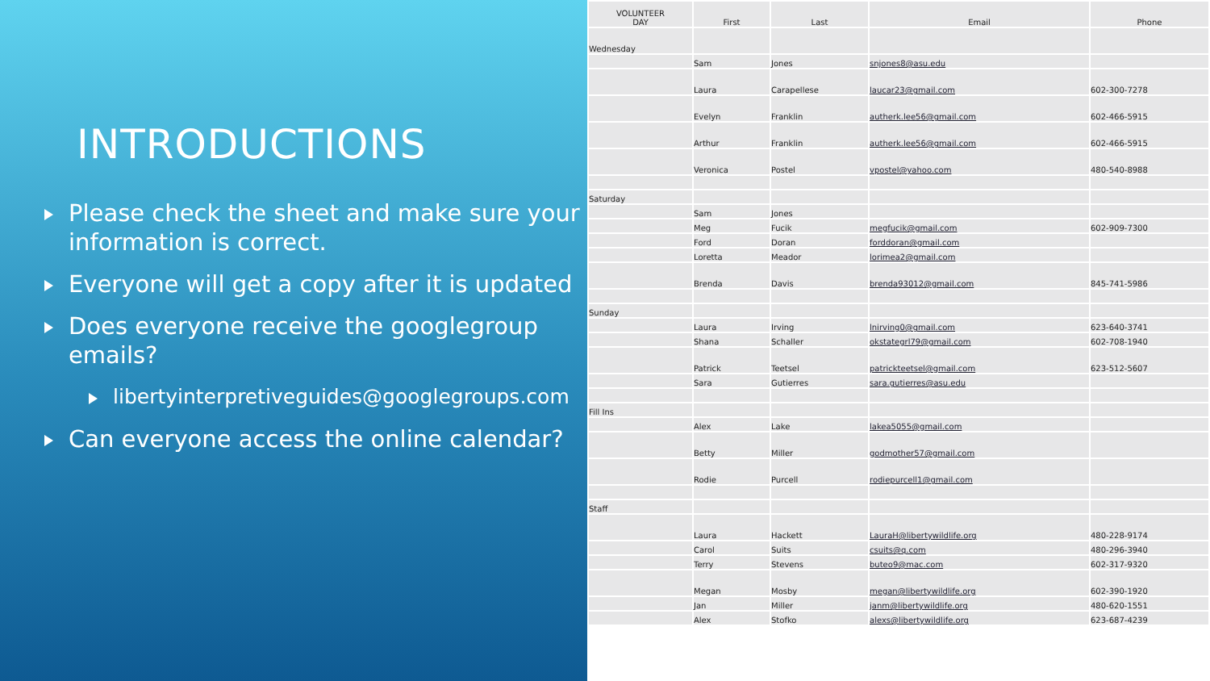INTRODUCTIONS
Please check the sheet and make sure your information is correct.
Everyone will get a copy after it is updated
Does everyone receive the googlegroup emails?
libertyinterpretiveguides@googlegroups.com
Can everyone access the online calendar?
| VOLUNTEER DAY | First | Last | Email | Phone |
| Wednesday | | | | |
| | Sam | Jones | snjones8@asu.edu | |
| | Laura | Carapellese | laucar23@gmail.com | 602-300-7278 |
| | Evelyn | Franklin | autherk.lee56@gmail.com | 602-466-5915 |
| | Arthur | Franklin | autherk.lee56@gmail.com | 602-466-5915 |
| | Veronica | Postel | vpostel@yahoo.com | 480-540-8988 |
| Saturday | | | | |
| | Sam | Jones | | |
| | Meg | Fucik | megfucik@gmail.com | 602-909-7300 |
| | Ford | Doran | forddoran@gmail.com | |
| | Loretta | Meador | lorimea2@gmail.com | |
| | Brenda | Davis | brenda93012@gmail.com | 845-741-5986 |
| Sunday | | | | |
| | Laura | Irving | lnirving0@gmail.com | 623-640-3741 |
| | Shana | Schaller | okstategrl79@gmail.com | 602-708-1940 |
| | Patrick | Teetsel | patrickteetsel@gmail.com | 623-512-5607 |
| | Sara | Gutierres | sara.gutierres@asu.edu | |
| Fill Ins | | | | |
| | Alex | Lake | lakea5055@gmail.com | |
| | Betty | Miller | godmother57@gmail.com | |
| | Rodie | Purcell | rodiepurcell1@gmail.com | |
| Staff | | | | |
| | Laura | Hackett | LauraH@libertywildlife.org | 480-228-9174 |
| | Carol | Suits | csuits@q.com | 480-296-3940 |
| | Terry | Stevens | buteo9@mac.com | 602-317-9320 |
| | Megan | Mosby | megan@libertywildlife.org | 602-390-1920 |
| | Jan | Miller | janm@libertywildlife.org | 480-620-1551 |
| | Alex | Stofko | alexs@libertywildlife.org | 623-687-4239 |